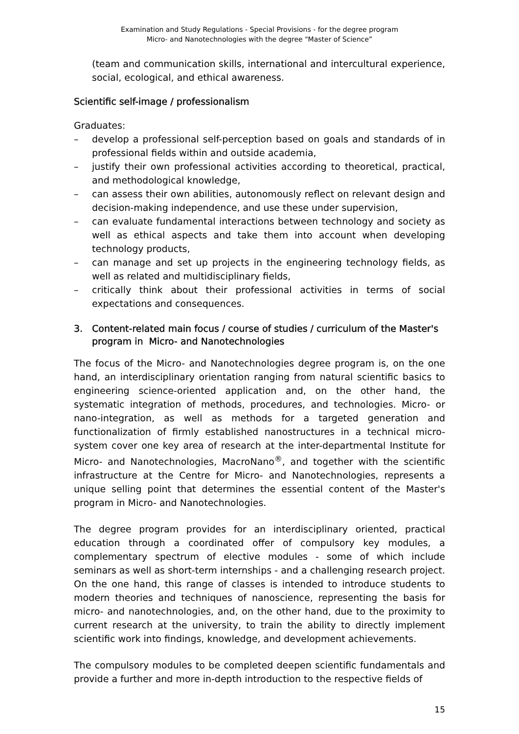Examination and Study Regulations - Special Provisions - for the degree program
Micro- and Nanotechnologies with the degree "Master of Science”
(team and communication skills, international and intercultural experience, social, ecological, and ethical awareness.
Scientific self-image / professionalism
Graduates:
– develop a professional self-perception based on goals and standards of in professional fields within and outside academia,
– justify their own professional activities according to theoretical, practical, and methodological knowledge,
– can assess their own abilities, autonomously reflect on relevant design and decision-making independence, and use these under supervision,
– can evaluate fundamental interactions between technology and society as well as ethical aspects and take them into account when developing technology products,
– can manage and set up projects in the engineering technology fields, as well as related and multidisciplinary fields,
– critically think about their professional activities in terms of social expectations and consequences.
3. Content-related main focus / course of studies / curriculum of the Master's program in Micro- and Nanotechnologies
The focus of the Micro- and Nanotechnologies degree program is, on the one hand, an interdisciplinary orientation ranging from natural scientific basics to engineering science-oriented application and, on the other hand, the systematic integration of methods, procedures, and technologies. Micro- or nano-integration, as well as methods for a targeted generation and functionalization of firmly established nanostructures in a technical micro-system cover one key area of research at the inter-departmental Institute for Micro- and Nanotechnologies, MacroNano<sup>®</sup>, and together with the scientific infrastructure at the Centre for Micro- and Nanotechnologies, represents a unique selling point that determines the essential content of the Master's program in Micro- and Nanotechnologies.
The degree program provides for an interdisciplinary oriented, practical education through a coordinated offer of compulsory key modules, a complementary spectrum of elective modules - some of which include seminars as well as short-term internships - and a challenging research project. On the one hand, this range of classes is intended to introduce students to modern theories and techniques of nanoscience, representing the basis for micro- and nanotechnologies, and, on the other hand, due to the proximity to current research at the university, to train the ability to directly implement scientific work into findings, knowledge, and development achievements.
The compulsory modules to be completed deepen scientific fundamentals and provide a further and more in-depth introduction to the respective fields of
15